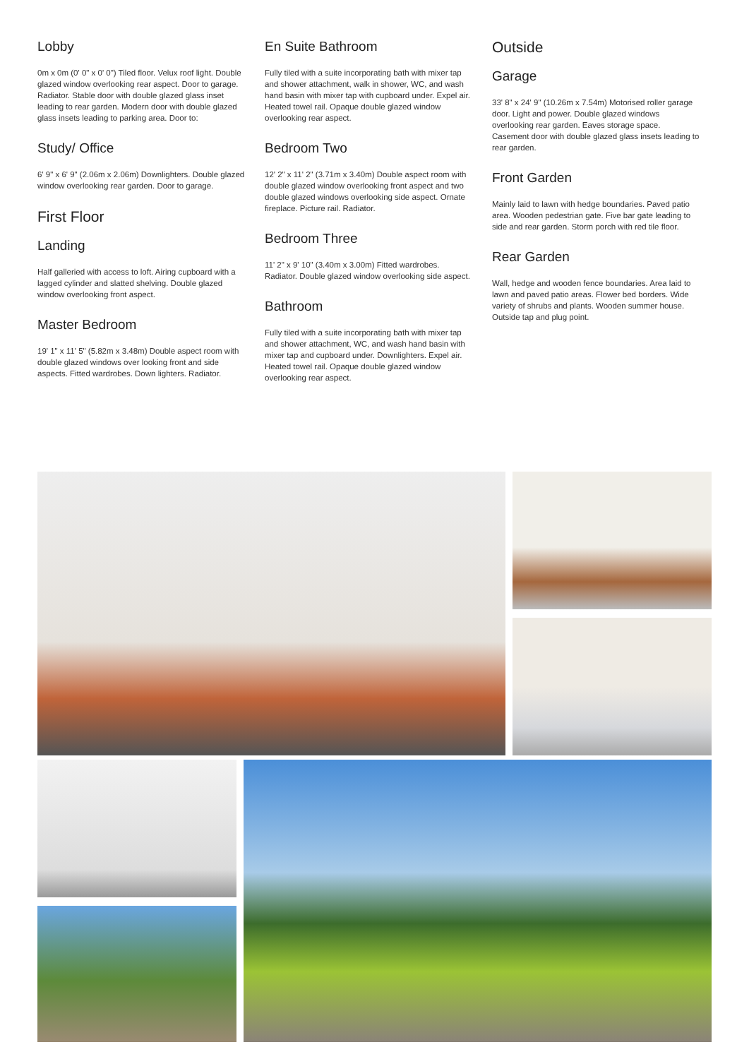Lobby
0m x 0m (0' 0" x 0' 0") Tiled floor. Velux roof light. Double glazed window overlooking rear aspect. Door to garage. Radiator. Stable door with double glazed glass inset leading to rear garden. Modern door with double glazed glass insets leading to parking area. Door to:
Study/ Office
6' 9" x 6' 9" (2.06m x 2.06m) Downlighters. Double glazed window overlooking rear garden. Door to garage.
First Floor
Landing
Half galleried with access to loft. Airing cupboard with a lagged cylinder and slatted shelving. Double glazed window overlooking front aspect.
Master Bedroom
19' 1" x 11' 5" (5.82m x 3.48m) Double aspect room with double glazed windows over looking front and side aspects. Fitted wardrobes. Down lighters. Radiator.
En Suite Bathroom
Fully tiled with a suite incorporating bath with mixer tap and shower attachment, walk in shower, WC, and wash hand basin with mixer tap with cupboard under. Expel air. Heated towel rail. Opaque double glazed window overlooking rear aspect.
Bedroom Two
12' 2" x 11' 2" (3.71m x 3.40m) Double aspect room with double glazed window overlooking front aspect and two double glazed windows overlooking side aspect. Ornate fireplace. Picture rail. Radiator.
Bedroom Three
11' 2" x 9' 10" (3.40m x 3.00m) Fitted wardrobes. Radiator. Double glazed window overlooking side aspect.
Bathroom
Fully tiled with a suite incorporating bath with mixer tap and shower attachment, WC, and wash hand basin with mixer tap and cupboard under. Downlighters. Expel air. Heated towel rail. Opaque double glazed window overlooking rear aspect.
Outside
Garage
33' 8" x 24' 9" (10.26m x 7.54m) Motorised roller garage door. Light and power. Double glazed windows overlooking rear garden. Eaves storage space. Casement door with double glazed glass insets leading to rear garden.
Front Garden
Mainly laid to lawn with hedge boundaries. Paved patio area. Wooden pedestrian gate. Five bar gate leading to side and rear garden. Storm porch with red tile floor.
Rear Garden
Wall, hedge and wooden fence boundaries. Area laid to lawn and paved patio areas. Flower bed borders. Wide variety of shrubs and plants. Wooden summer house. Outside tap and plug point.